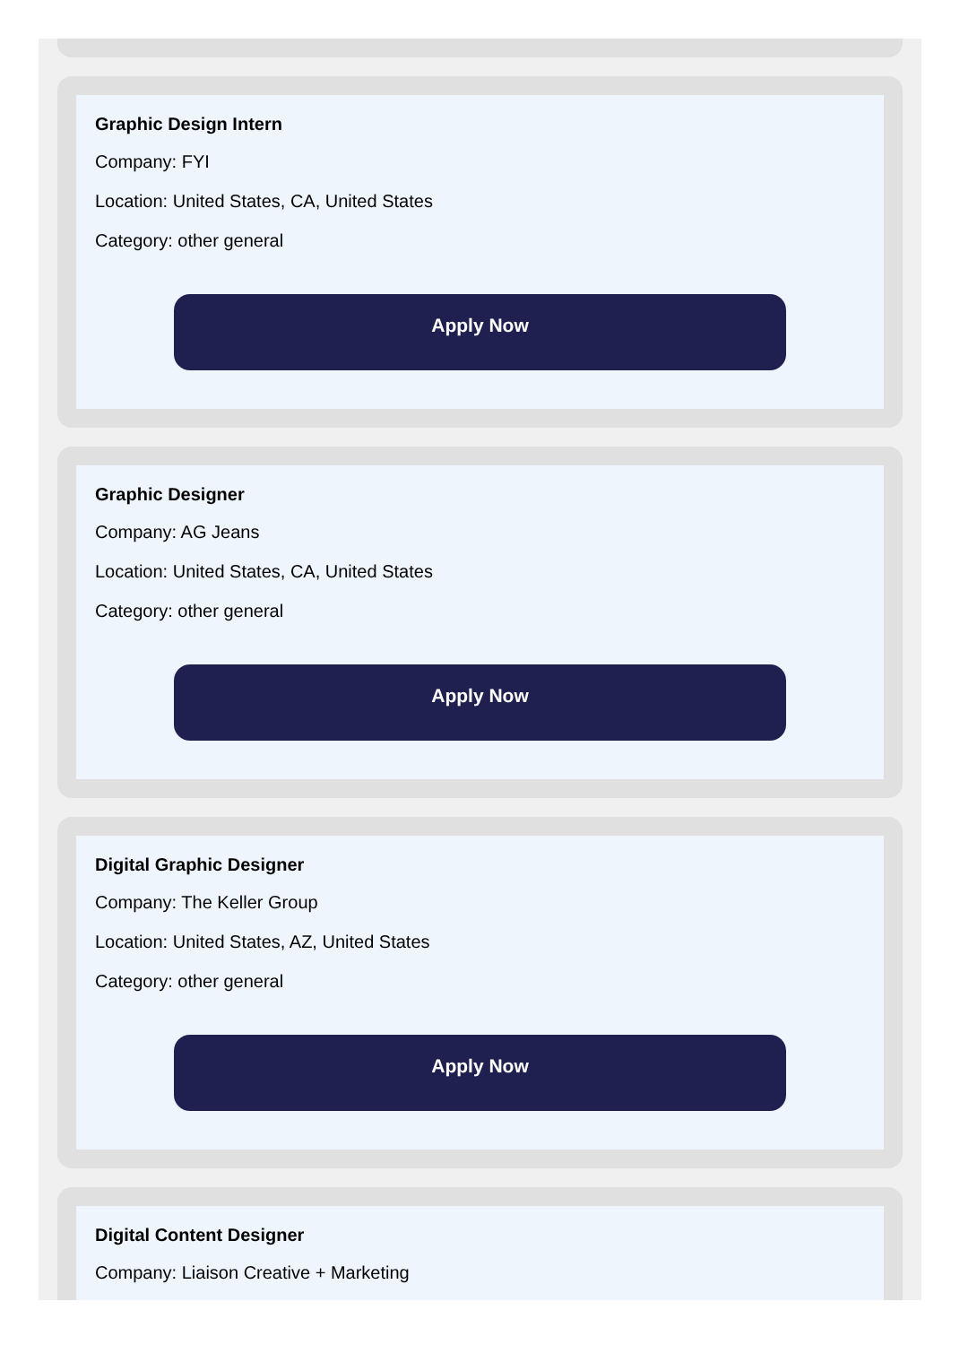Graphic Design Intern
Company: FYI
Location: United States, CA, United States
Category: other general
Apply Now
Graphic Designer
Company: AG Jeans
Location: United States, CA, United States
Category: other general
Apply Now
Digital Graphic Designer
Company: The Keller Group
Location: United States, AZ, United States
Category: other general
Apply Now
Digital Content Designer
Company: Liaison Creative + Marketing